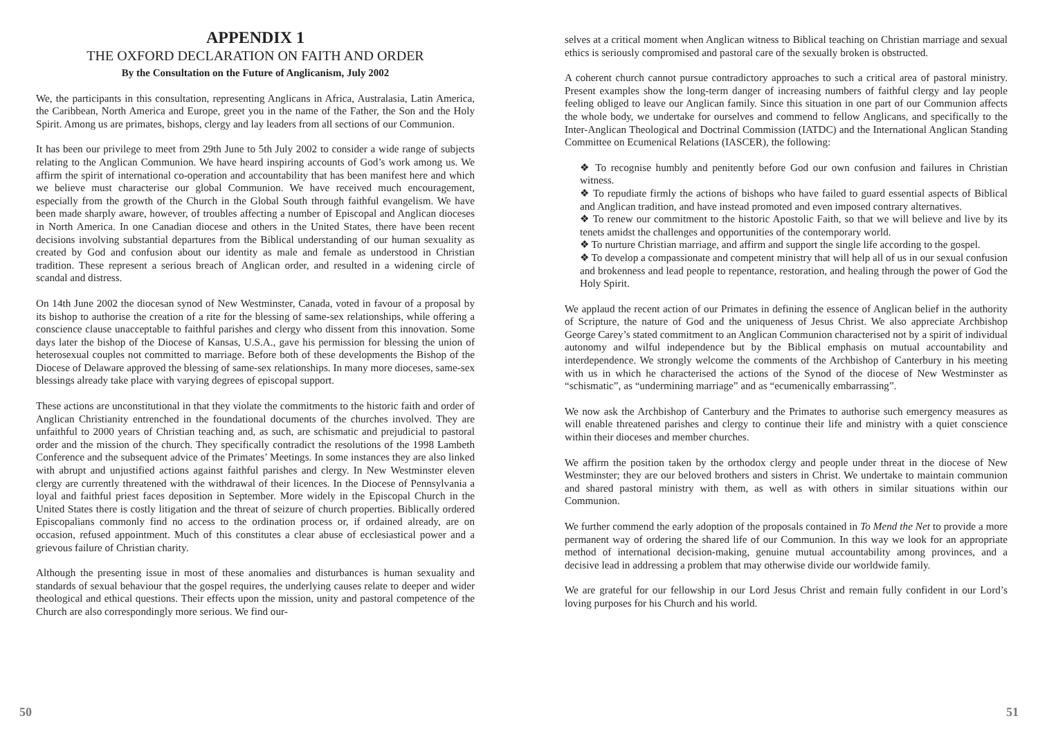APPENDIX 1
THE OXFORD DECLARATION ON FAITH AND ORDER
By the Consultation on the Future of Anglicanism, July 2002
We, the participants in this consultation, representing Anglicans in Africa, Australasia, Latin America, the Caribbean, North America and Europe, greet you in the name of the Father, the Son and the Holy Spirit. Among us are primates, bishops, clergy and lay leaders from all sections of our Communion.
It has been our privilege to meet from 29th June to 5th July 2002 to consider a wide range of subjects relating to the Anglican Communion. We have heard inspiring accounts of God’s work among us. We affirm the spirit of international co-operation and accountability that has been manifest here and which we believe must characterise our global Communion. We have received much encouragement, especially from the growth of the Church in the Global South through faithful evangelism. We have been made sharply aware, however, of troubles affecting a number of Episcopal and Anglican dioceses in North America. In one Canadian diocese and others in the United States, there have been recent decisions involving substantial departures from the Biblical understanding of our human sexuality as created by God and confusion about our identity as male and female as understood in Christian tradition. These represent a serious breach of Anglican order, and resulted in a widening circle of scandal and distress.
On 14th June 2002 the diocesan synod of New Westminster, Canada, voted in favour of a proposal by its bishop to authorise the creation of a rite for the blessing of same-sex relationships, while offering a conscience clause unacceptable to faithful parishes and clergy who dissent from this innovation. Some days later the bishop of the Diocese of Kansas, U.S.A., gave his permission for blessing the union of heterosexual couples not committed to marriage. Before both of these developments the Bishop of the Diocese of Delaware approved the blessing of same-sex relationships. In many more dioceses, same-sex blessings already take place with varying degrees of episcopal support.
These actions are unconstitutional in that they violate the commitments to the historic faith and order of Anglican Christianity entrenched in the foundational documents of the churches involved. They are unfaithful to 2000 years of Christian teaching and, as such, are schismatic and prejudicial to pastoral order and the mission of the church. They specifically contradict the resolutions of the 1998 Lambeth Conference and the subsequent advice of the Primates’ Meetings. In some instances they are also linked with abrupt and unjustified actions against faithful parishes and clergy. In New Westminster eleven clergy are currently threatened with the withdrawal of their licences. In the Diocese of Pennsylvania a loyal and faithful priest faces deposition in September. More widely in the Episcopal Church in the United States there is costly litigation and the threat of seizure of church properties. Biblically ordered Episcopalians commonly find no access to the ordination process or, if ordained already, are on occasion, refused appointment. Much of this constitutes a clear abuse of ecclesiastical power and a grievous failure of Christian charity.
Although the presenting issue in most of these anomalies and disturbances is human sexuality and standards of sexual behaviour that the gospel requires, the underlying causes relate to deeper and wider theological and ethical questions. Their effects upon the mission, unity and pastoral competence of the Church are also correspondingly more serious. We find our-
50
selves at a critical moment when Anglican witness to Biblical teaching on Christian marriage and sexual ethics is seriously compromised and pastoral care of the sexually broken is obstructed.
A coherent church cannot pursue contradictory approaches to such a critical area of pastoral ministry. Present examples show the long-term danger of increasing numbers of faithful clergy and lay people feeling obliged to leave our Anglican family. Since this situation in one part of our Communion affects the whole body, we undertake for ourselves and commend to fellow Anglicans, and specifically to the Inter-Anglican Theological and Doctrinal Commission (IATDC) and the International Anglican Standing Committee on Ecumenical Relations (IASCER), the following:
❖ To recognise humbly and penitently before God our own confusion and failures in Christian witness.
❖ To repudiate firmly the actions of bishops who have failed to guard essential aspects of Biblical and Anglican tradition, and have instead promoted and even imposed contrary alternatives.
❖ To renew our commitment to the historic Apostolic Faith, so that we will believe and live by its tenets amidst the challenges and opportunities of the contemporary world.
❖ To nurture Christian marriage, and affirm and support the single life according to the gospel.
❖ To develop a compassionate and competent ministry that will help all of us in our sexual confusion and brokenness and lead people to repentance, restoration, and healing through the power of God the Holy Spirit.
We applaud the recent action of our Primates in defining the essence of Anglican belief in the authority of Scripture, the nature of God and the uniqueness of Jesus Christ. We also appreciate Archbishop George Carey’s stated commitment to an Anglican Communion characterised not by a spirit of individual autonomy and wilful independence but by the Biblical emphasis on mutual accountability and interdependence. We strongly welcome the comments of the Archbishop of Canterbury in his meeting with us in which he characterised the actions of the Synod of the diocese of New Westminster as “schismatic”, as “undermining marriage” and as “ecumenically embarrassing”.
We now ask the Archbishop of Canterbury and the Primates to authorise such emergency measures as will enable threatened parishes and clergy to continue their life and ministry with a quiet conscience within their dioceses and member churches.
We affirm the position taken by the orthodox clergy and people under threat in the diocese of New Westminster; they are our beloved brothers and sisters in Christ. We undertake to maintain communion and shared pastoral ministry with them, as well as with others in similar situations within our Communion.
We further commend the early adoption of the proposals contained in To Mend the Net to provide a more permanent way of ordering the shared life of our Communion. In this way we look for an appropriate method of international decision-making, genuine mutual accountability among provinces, and a decisive lead in addressing a problem that may otherwise divide our worldwide family.
We are grateful for our fellowship in our Lord Jesus Christ and remain fully confident in our Lord’s loving purposes for his Church and his world.
51